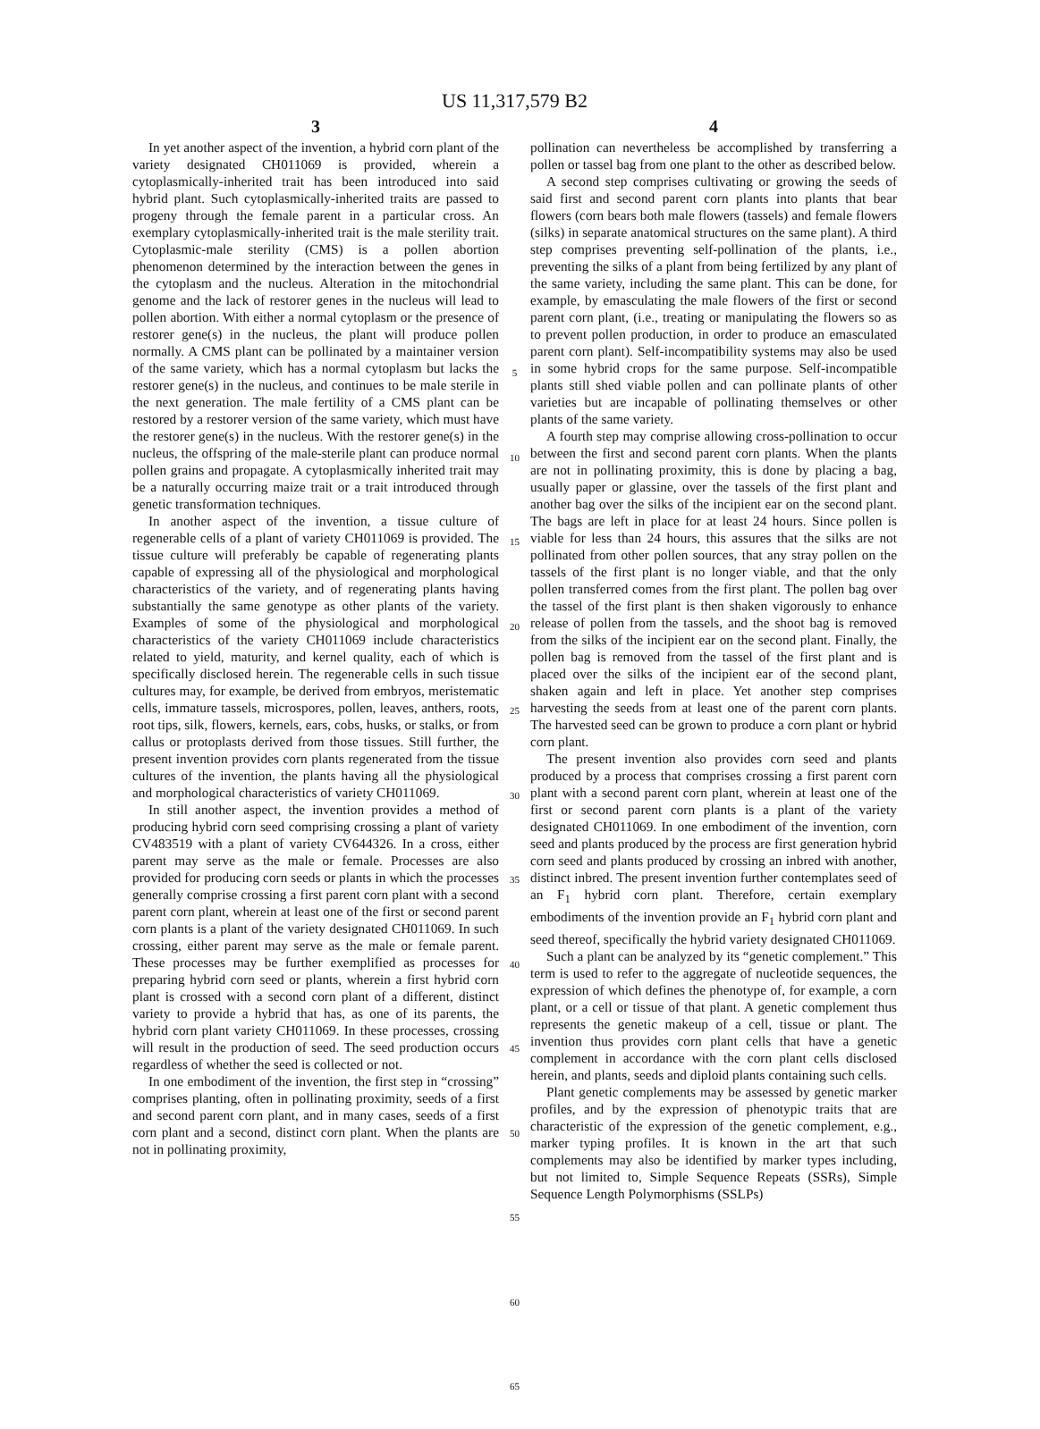US 11,317,579 B2
3
In yet another aspect of the invention, a hybrid corn plant of the variety designated CH011069 is provided, wherein a cytoplasmically-inherited trait has been introduced into said hybrid plant. Such cytoplasmically-inherited traits are passed to progeny through the female parent in a particular cross. An exemplary cytoplasmically-inherited trait is the male sterility trait. Cytoplasmic-male sterility (CMS) is a pollen abortion phenomenon determined by the interaction between the genes in the cytoplasm and the nucleus. Alteration in the mitochondrial genome and the lack of restorer genes in the nucleus will lead to pollen abortion. With either a normal cytoplasm or the presence of restorer gene(s) in the nucleus, the plant will produce pollen normally. A CMS plant can be pollinated by a maintainer version of the same variety, which has a normal cytoplasm but lacks the restorer gene(s) in the nucleus, and continues to be male sterile in the next generation. The male fertility of a CMS plant can be restored by a restorer version of the same variety, which must have the restorer gene(s) in the nucleus. With the restorer gene(s) in the nucleus, the offspring of the male-sterile plant can produce normal pollen grains and propagate. A cytoplasmically inherited trait may be a naturally occurring maize trait or a trait introduced through genetic transformation techniques.
In another aspect of the invention, a tissue culture of regenerable cells of a plant of variety CH011069 is provided. The tissue culture will preferably be capable of regenerating plants capable of expressing all of the physiological and morphological characteristics of the variety, and of regenerating plants having substantially the same genotype as other plants of the variety. Examples of some of the physiological and morphological characteristics of the variety CH011069 include characteristics related to yield, maturity, and kernel quality, each of which is specifically disclosed herein. The regenerable cells in such tissue cultures may, for example, be derived from embryos, meristematic cells, immature tassels, microspores, pollen, leaves, anthers, roots, root tips, silk, flowers, kernels, ears, cobs, husks, or stalks, or from callus or protoplasts derived from those tissues. Still further, the present invention provides corn plants regenerated from the tissue cultures of the invention, the plants having all the physiological and morphological characteristics of variety CH011069.
In still another aspect, the invention provides a method of producing hybrid corn seed comprising crossing a plant of variety CV483519 with a plant of variety CV644326. In a cross, either parent may serve as the male or female. Processes are also provided for producing corn seeds or plants in which the processes generally comprise crossing a first parent corn plant with a second parent corn plant, wherein at least one of the first or second parent corn plants is a plant of the variety designated CH011069. In such crossing, either parent may serve as the male or female parent. These processes may be further exemplified as processes for preparing hybrid corn seed or plants, wherein a first hybrid corn plant is crossed with a second corn plant of a different, distinct variety to provide a hybrid that has, as one of its parents, the hybrid corn plant variety CH011069. In these processes, crossing will result in the production of seed. The seed production occurs regardless of whether the seed is collected or not.
In one embodiment of the invention, the first step in “crossing” comprises planting, often in pollinating proximity, seeds of a first and second parent corn plant, and in many cases, seeds of a first corn plant and a second, distinct corn plant. When the plants are not in pollinating proximity,
5
10
15
20
25
30
35
40
45
50
55
60
65
4
pollination can nevertheless be accomplished by transferring a pollen or tassel bag from one plant to the other as described below.
A second step comprises cultivating or growing the seeds of said first and second parent corn plants into plants that bear flowers (corn bears both male flowers (tassels) and female flowers (silks) in separate anatomical structures on the same plant). A third step comprises preventing self-pollination of the plants, i.e., preventing the silks of a plant from being fertilized by any plant of the same variety, including the same plant. This can be done, for example, by emasculating the male flowers of the first or second parent corn plant, (i.e., treating or manipulating the flowers so as to prevent pollen production, in order to produce an emasculated parent corn plant). Self-incompatibility systems may also be used in some hybrid crops for the same purpose. Self-incompatible plants still shed viable pollen and can pollinate plants of other varieties but are incapable of pollinating themselves or other plants of the same variety.
A fourth step may comprise allowing cross-pollination to occur between the first and second parent corn plants. When the plants are not in pollinating proximity, this is done by placing a bag, usually paper or glassine, over the tassels of the first plant and another bag over the silks of the incipient ear on the second plant. The bags are left in place for at least 24 hours. Since pollen is viable for less than 24 hours, this assures that the silks are not pollinated from other pollen sources, that any stray pollen on the tassels of the first plant is no longer viable, and that the only pollen transferred comes from the first plant. The pollen bag over the tassel of the first plant is then shaken vigorously to enhance release of pollen from the tassels, and the shoot bag is removed from the silks of the incipient ear on the second plant. Finally, the pollen bag is removed from the tassel of the first plant and is placed over the silks of the incipient ear of the second plant, shaken again and left in place. Yet another step comprises harvesting the seeds from at least one of the parent corn plants. The harvested seed can be grown to produce a corn plant or hybrid corn plant.
The present invention also provides corn seed and plants produced by a process that comprises crossing a first parent corn plant with a second parent corn plant, wherein at least one of the first or second parent corn plants is a plant of the variety designated CH011069. In one embodiment of the invention, corn seed and plants produced by the process are first generation hybrid corn seed and plants produced by crossing an inbred with another, distinct inbred. The present invention further contemplates seed of an F<sub>1</sub> hybrid corn plant. Therefore, certain exemplary embodiments of the invention provide an F<sub>1</sub> hybrid corn plant and seed thereof, specifically the hybrid variety designated CH011069.
Such a plant can be analyzed by its “genetic complement.” This term is used to refer to the aggregate of nucleotide sequences, the expression of which defines the phenotype of, for example, a corn plant, or a cell or tissue of that plant. A genetic complement thus represents the genetic makeup of a cell, tissue or plant. The invention thus provides corn plant cells that have a genetic complement in accordance with the corn plant cells disclosed herein, and plants, seeds and diploid plants containing such cells.
Plant genetic complements may be assessed by genetic marker profiles, and by the expression of phenotypic traits that are characteristic of the expression of the genetic complement, e.g., marker typing profiles. It is known in the art that such complements may also be identified by marker types including, but not limited to, Simple Sequence Repeats (SSRs), Simple Sequence Length Polymorphisms (SSLPs)